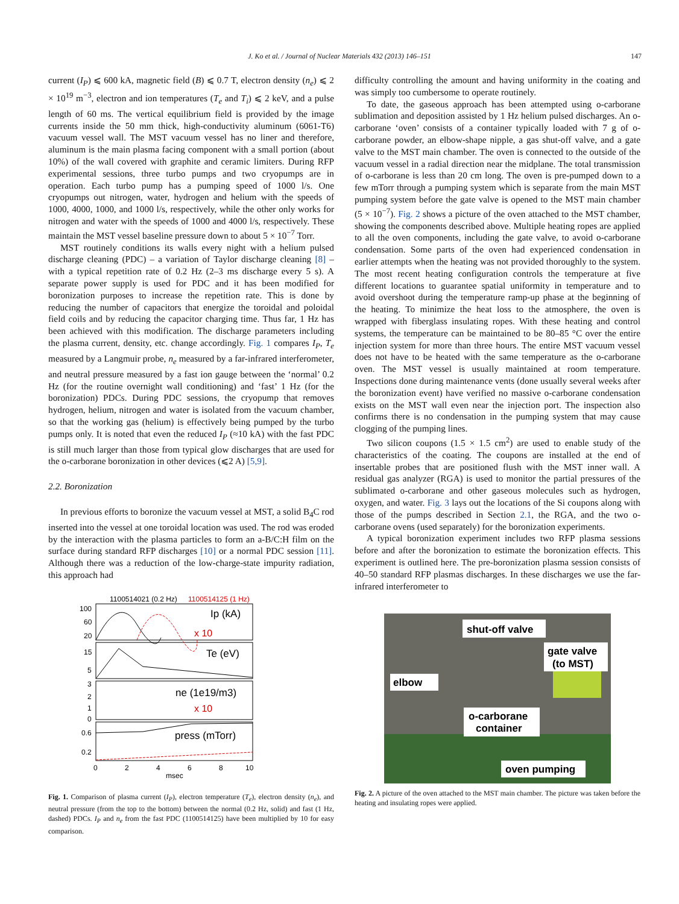J. Ko et al. / Journal of Nuclear Materials 432 (2013) 146–151 147
current (I<sub>P</sub>) ⩽ 600 kA, magnetic field (B) ⩽ 0.7 T, electron density (n<sub>e</sub>) ⩽ 2 × 10<sup>19</sup> m<sup>−3</sup>, electron and ion temperatures (T<sub>e</sub> and T<sub>i</sub>) ⩽ 2 keV, and a pulse length of 60 ms. The vertical equilibrium field is provided by the image currents inside the 50 mm thick, high-conductivity aluminum (6061-T6) vacuum vessel wall. The MST vacuum vessel has no liner and therefore, aluminum is the main plasma facing component with a small portion (about 10%) of the wall covered with graphite and ceramic limiters. During RFP experimental sessions, three turbo pumps and two cryopumps are in operation. Each turbo pump has a pumping speed of 1000 l/s. One cryopumps out nitrogen, water, hydrogen and helium with the speeds of 1000, 4000, 1000, and 1000 l/s, respectively, while the other only works for nitrogen and water with the speeds of 1000 and 4000 l/s, respectively. These maintain the MST vessel baseline pressure down to about 5 × 10<sup>−7</sup> Torr.
MST routinely conditions its walls every night with a helium pulsed discharge cleaning (PDC) – a variation of Taylor discharge cleaning [8] – with a typical repetition rate of 0.2 Hz (2–3 ms discharge every 5 s). A separate power supply is used for PDC and it has been modified for boronization purposes to increase the repetition rate. This is done by reducing the number of capacitors that energize the toroidal and poloidal field coils and by reducing the capacitor charging time. Thus far, 1 Hz has been achieved with this modification. The discharge parameters including the plasma current, density, etc. change accordingly. Fig. 1 compares I<sub>P</sub>, T<sub>e</sub> measured by a Langmuir probe, n<sub>e</sub> measured by a far-infrared interferometer, and neutral pressure measured by a fast ion gauge between the ‘normal’ 0.2 Hz (for the routine overnight wall conditioning) and ‘fast’ 1 Hz (for the boronization) PDCs. During PDC sessions, the cryopump that removes hydrogen, helium, nitrogen and water is isolated from the vacuum chamber, so that the working gas (helium) is effectively being pumped by the turbo pumps only. It is noted that even the reduced I<sub>P</sub> (≈10 kA) with the fast PDC is still much larger than those from typical glow discharges that are used for the o-carborane boronization in other devices (⩽2 A) [5,9].
2.2. Boronization
In previous efforts to boronize the vacuum vessel at MST, a solid B<sub>4</sub>C rod inserted into the vessel at one toroidal location was used. The rod was eroded by the interaction with the plasma particles to form an a-B/C:H film on the surface during standard RFP discharges [10] or a normal PDC session [11]. Although there was a reduction of the low-charge-state impurity radiation, this approach had
1100514021 (0.2 Hz)
1100514125 (1 Hz)
100
60
20
Ip (kA)
x 10
15
5
Te (eV)
3
2
1
0
ne (1e19/m3)
x 10
0.6
0.2
press (mTorr)
0
2
4
6
8
10
msec
Fig. 1. Comparison of plasma current (I<sub>P</sub>), electron temperature (T<sub>e</sub>), electron density (n<sub>e</sub>), and neutral pressure (from the top to the bottom) between the normal (0.2 Hz, solid) and fast (1 Hz, dashed) PDCs. I<sub>P</sub> and n<sub>e</sub> from the fast PDC (1100514125) have been multiplied by 10 for easy comparison.
difficulty controlling the amount and having uniformity in the coating and was simply too cumbersome to operate routinely.
To date, the gaseous approach has been attempted using o-carborane sublimation and deposition assisted by 1 Hz helium pulsed discharges. An o-carborane ‘oven’ consists of a container typically loaded with 7 g of o-carborane powder, an elbow-shape nipple, a gas shut-off valve, and a gate valve to the MST main chamber. The oven is connected to the outside of the vacuum vessel in a radial direction near the midplane. The total transmission of o-carborane is less than 20 cm long. The oven is pre-pumped down to a few mTorr through a pumping system which is separate from the main MST pumping system before the gate valve is opened to the MST main chamber (5 × 10<sup>−7</sup>). Fig. 2 shows a picture of the oven attached to the MST chamber, showing the components described above. Multiple heating ropes are applied to all the oven components, including the gate valve, to avoid o-carborane condensation. Some parts of the oven had experienced condensation in earlier attempts when the heating was not provided thoroughly to the system. The most recent heating configuration controls the temperature at five different locations to guarantee spatial uniformity in temperature and to avoid overshoot during the temperature ramp-up phase at the beginning of the heating. To minimize the heat loss to the atmosphere, the oven is wrapped with fiberglass insulating ropes. With these heating and control systems, the temperature can be maintained to be 80–85 °C over the entire injection system for more than three hours. The entire MST vacuum vessel does not have to be heated with the same temperature as the o-carborane oven. The MST vessel is usually maintained at room temperature. Inspections done during maintenance vents (done usually several weeks after the boronization event) have verified no massive o-carborane condensation exists on the MST wall even near the injection port. The inspection also confirms there is no condensation in the pumping system that may cause clogging of the pumping lines.
Two silicon coupons (1.5 × 1.5 cm<sup>2</sup>) are used to enable study of the characteristics of the coating. The coupons are installed at the end of insertable probes that are positioned flush with the MST inner wall. A residual gas analyzer (RGA) is used to monitor the partial pressures of the sublimated o-carborane and other gaseous molecules such as hydrogen, oxygen, and water. Fig. 3 lays out the locations of the Si coupons along with those of the pumps described in Section 2.1, the RGA, and the two o-carborane ovens (used separately) for the boronization experiments.
A typical boronization experiment includes two RFP plasma sessions before and after the boronization to estimate the boronization effects. This experiment is outlined here. The pre-boronization plasma session consists of 40–50 standard RFP plasmas discharges. In these discharges we use the far-infrared interferometer to
shut-off valve
gate valve
(to MST)
elbow
o-carborane
container
oven pumping
Fig. 2. A picture of the oven attached to the MST main chamber. The picture was taken before the heating and insulating ropes were applied.